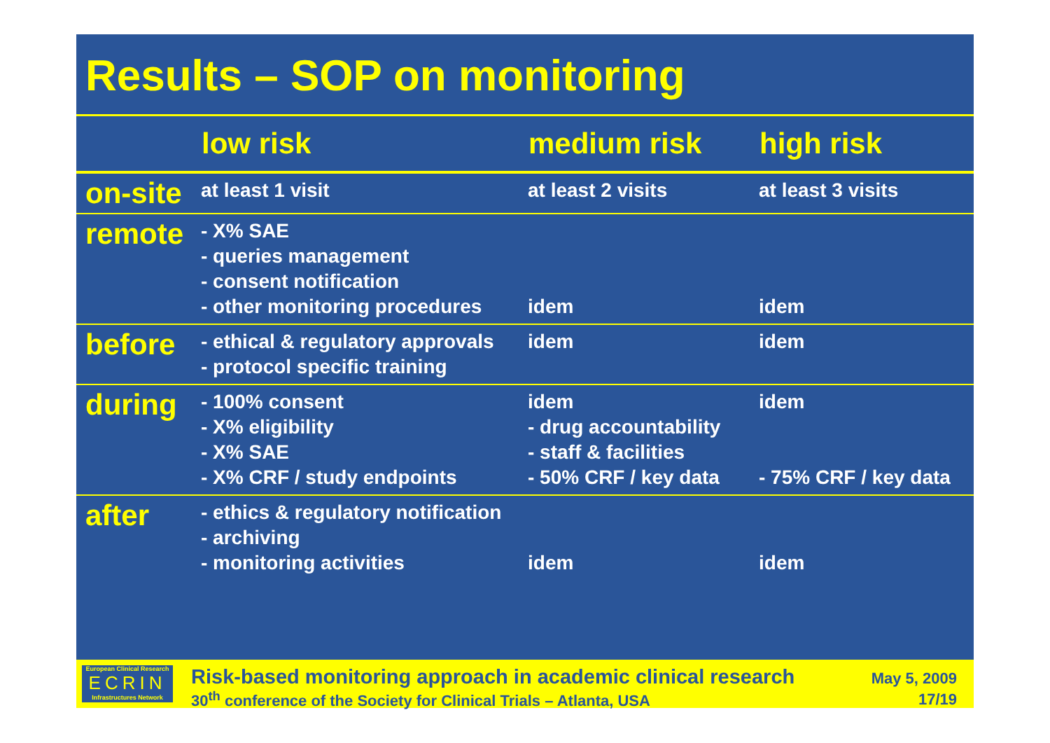Results – SOP on monitoring
| | low risk | medium risk | high risk |
| --- | --- | --- | --- |
| on-site | at least 1 visit | at least 2 visits | at least 3 visits |
| remote | - X% SAE - queries management - consent notification - other monitoring procedures | idem | idem |
| before | - ethical & regulatory approvals - protocol specific training | idem | idem |
| during | - 100% consent - X% eligibility - X% SAE - X% CRF / study endpoints | idem - drug accountability - staff & facilities - 50% CRF / key data | idem - 75% CRF / key data |
| after | - ethics & regulatory notification - archiving - monitoring activities | idem | idem |
European Clinical Research
ECRIN
Infrastructures Network
Risk-based monitoring approach in academic clinical research
30<sup>th</sup> conference of the Society for Clinical Trials – Atlanta, USA
May 5, 2009
17/19